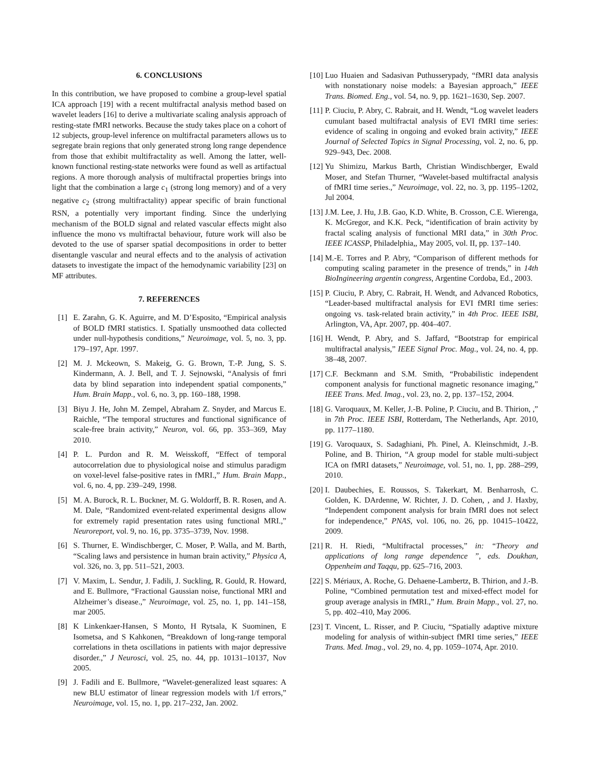6. CONCLUSIONS
In this contribution, we have proposed to combine a group-level spatial ICA approach [19] with a recent multifractal analysis method based on wavelet leaders [16] to derive a multivariate scaling analysis approach of resting-state fMRI networks. Because the study takes place on a cohort of 12 subjects, group-level inference on multifractal parameters allows us to segregate brain regions that only generated strong long range dependence from those that exhibit multifractality as well. Among the latter, well-known functional resting-state networks were found as well as artifactual regions. A more thorough analysis of multifractal properties brings into light that the combination a large c<sub>1</sub> (strong long memory) and of a very negative c<sub>2</sub> (strong multifractality) appear specific of brain functional RSN, a potentially very important finding. Since the underlying mechanism of the BOLD signal and related vascular effects might also influence the mono vs multifractal behaviour, future work will also be devoted to the use of sparser spatial decompositions in order to better disentangle vascular and neural effects and to the analysis of activation datasets to investigate the impact of the hemodynamic variability [23] on MF attributes.
7. REFERENCES
[1] E. Zarahn, G. K. Aguirre, and M. D’Esposito, “Empirical analysis of BOLD fMRI statistics. I. Spatially unsmoothed data collected under null-hypothesis conditions,” Neuroimage, vol. 5, no. 3, pp. 179–197, Apr. 1997.
[2] M. J. Mckeown, S. Makeig, G. G. Brown, T.-P. Jung, S. S. Kindermann, A. J. Bell, and T. J. Sejnowski, “Analysis of fmri data by blind separation into independent spatial components,” Hum. Brain Mapp., vol. 6, no. 3, pp. 160–188, 1998.
[3] Biyu J. He, John M. Zempel, Abraham Z. Snyder, and Marcus E. Raichle, “The temporal structures and functional significance of scale-free brain activity,” Neuron, vol. 66, pp. 353–369, May 2010.
[4] P. L. Purdon and R. M. Weisskoff, “Effect of temporal autocorrelation due to physiological noise and stimulus paradigm on voxel-level false-positive rates in fMRI.,” Hum. Brain Mapp., vol. 6, no. 4, pp. 239–249, 1998.
[5] M. A. Burock, R. L. Buckner, M. G. Woldorff, B. R. Rosen, and A. M. Dale, “Randomized event-related experimental designs allow for extremely rapid presentation rates using functional MRI.,” Neuroreport, vol. 9, no. 16, pp. 3735–3739, Nov. 1998.
[6] S. Thurner, E. Windischberger, C. Moser, P. Walla, and M. Barth, “Scaling laws and persistence in human brain activity,” Physica A, vol. 326, no. 3, pp. 511–521, 2003.
[7] V. Maxim, L. Sendur, J. Fadili, J. Suckling, R. Gould, R. Howard, and E. Bullmore, “Fractional Gaussian noise, functional MRI and Alzheimer’s disease.,” Neuroimage, vol. 25, no. 1, pp. 141–158, mar 2005.
[8] K Linkenkaer-Hansen, S Monto, H Rytsala, K Suominen, E Isometsa, and S Kahkonen, “Breakdown of long-range temporal correlations in theta oscillations in patients with major depressive disorder.,” J Neurosci, vol. 25, no. 44, pp. 10131–10137, Nov 2005.
[9] J. Fadili and E. Bullmore, “Wavelet-generalized least squares: A new BLU estimator of linear regression models with 1/f errors,” Neuroimage, vol. 15, no. 1, pp. 217–232, Jan. 2002.
[10] Luo Huaien and Sadasivan Puthusserypady, “fMRI data analysis with nonstationary noise models: a Bayesian approach,” IEEE Trans. Biomed. Eng., vol. 54, no. 9, pp. 1621–1630, Sep. 2007.
[11] P. Ciuciu, P. Abry, C. Rabrait, and H. Wendt, “Log wavelet leaders cumulant based multifractal analysis of EVI fMRI time series: evidence of scaling in ongoing and evoked brain activity,” IEEE Journal of Selected Topics in Signal Processing, vol. 2, no. 6, pp. 929–943, Dec. 2008.
[12] Yu Shimizu, Markus Barth, Christian Windischberger, Ewald Moser, and Stefan Thurner, “Wavelet-based multifractal analysis of fMRI time series.,” Neuroimage, vol. 22, no. 3, pp. 1195–1202, Jul 2004.
[13] J.M. Lee, J. Hu, J.B. Gao, K.D. White, B. Crosson, C.E. Wierenga, K. McGregor, and K.K. Peck, “identification of brain activity by fractal scaling analysis of functional MRI data,” in 30th Proc. IEEE ICASSP, Philadelphia,, May 2005, vol. II, pp. 137–140.
[14] M.-E. Torres and P. Abry, “Comparison of different methods for computing scaling parameter in the presence of trends,” in 14th BioIngineering argentin congress, Argentine Cordoba, Ed., 2003.
[15] P. Ciuciu, P. Abry, C. Rabrait, H. Wendt, and Advanced Robotics, “Leader-based multifractal analysis for EVI fMRI time series: ongoing vs. task-related brain activity,” in 4th Proc. IEEE ISBI, Arlington, VA, Apr. 2007, pp. 404–407.
[16] H. Wendt, P. Abry, and S. Jaffard, “Bootstrap for empirical multifractal analysis,” IEEE Signal Proc. Mag., vol. 24, no. 4, pp. 38–48, 2007.
[17] C.F. Beckmann and S.M. Smith, “Probabilistic independent component analysis for functional magnetic resonance imaging,” IEEE Trans. Med. Imag., vol. 23, no. 2, pp. 137–152, 2004.
[18] G. Varoquaux, M. Keller, J.-B. Poline, P. Ciuciu, and B. Thirion, ,” in 7th Proc. IEEE ISBI, Rotterdam, The Netherlands, Apr. 2010, pp. 1177–1180.
[19] G. Varoquaux, S. Sadaghiani, Ph. Pinel, A. Kleinschmidt, J.-B. Poline, and B. Thirion, “A group model for stable multi-subject ICA on fMRI datasets,” Neuroimage, vol. 51, no. 1, pp. 288–299, 2010.
[20] I. Daubechies, E. Roussos, S. Takerkart, M. Benharrosh, C. Golden, K. DArdenne, W. Richter, J. D. Cohen, , and J. Haxby, “Independent component analysis for brain fMRI does not select for independence,” PNAS, vol. 106, no. 26, pp. 10415–10422, 2009.
[21] R. H. Riedi, “Multifractal processes,” in: “Theory and applications of long range dependence ”, eds. Doukhan, Oppenheim and Taqqu, pp. 625–716, 2003.
[22] S. Mériaux, A. Roche, G. Dehaene-Lambertz, B. Thirion, and J.-B. Poline, “Combined permutation test and mixed-effect model for group average analysis in fMRI.,” Hum. Brain Mapp., vol. 27, no. 5, pp. 402–410, May 2006.
[23] T. Vincent, L. Risser, and P. Ciuciu, “Spatially adaptive mixture modeling for analysis of within-subject fMRI time series,” IEEE Trans. Med. Imag., vol. 29, no. 4, pp. 1059–1074, Apr. 2010.